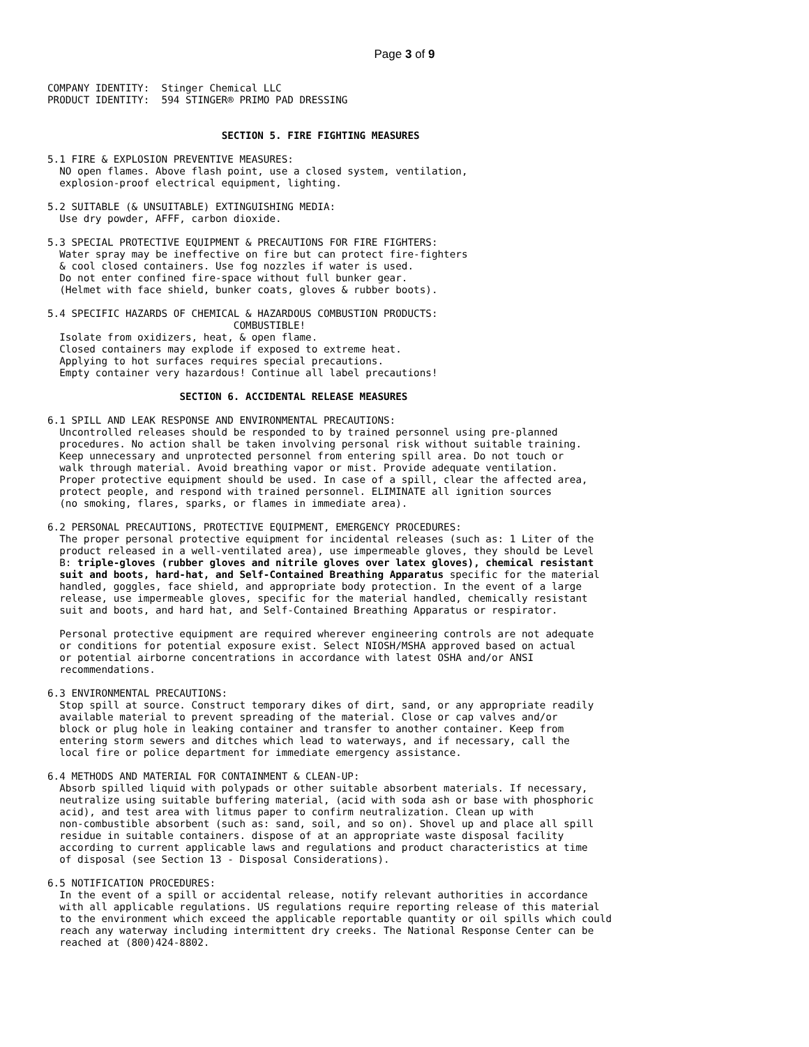Page 3 of 9
COMPANY IDENTITY:  Stinger Chemical LLC
PRODUCT IDENTITY:  594 STINGER® PRIMO PAD DRESSING


                             SECTION 5. FIRE FIGHTING MEASURES

5.1 FIRE & EXPLOSION PREVENTIVE MEASURES:
  NO open flames. Above flash point, use a closed system, ventilation,
  explosion-proof electrical equipment, lighting.

5.2 SUITABLE (& UNSUITABLE) EXTINGUISHING MEDIA:
  Use dry powder, AFFF, carbon dioxide.

5.3 SPECIAL PROTECTIVE EQUIPMENT & PRECAUTIONS FOR FIRE FIGHTERS:
  Water spray may be ineffective on fire but can protect fire-fighters
  & cool closed containers. Use fog nozzles if water is used.
  Do not enter confined fire-space without full bunker gear.
  (Helmet with face shield, bunker coats, gloves & rubber boots).

5.4 SPECIFIC HAZARDS OF CHEMICAL & HAZARDOUS COMBUSTION PRODUCTS:
                               COMBUSTIBLE!
  Isolate from oxidizers, heat, & open flame.
  Closed containers may explode if exposed to extreme heat.
  Applying to hot surfaces requires special precautions.
  Empty container very hazardous! Continue all label precautions!

                      SECTION 6. ACCIDENTAL RELEASE MEASURES

6.1 SPILL AND LEAK RESPONSE AND ENVIRONMENTAL PRECAUTIONS:
  Uncontrolled releases should be responded to by trained personnel using pre-planned
  procedures. No action shall be taken involving personal risk without suitable training.
  Keep unnecessary and unprotected personnel from entering spill area. Do not touch or
  walk through material. Avoid breathing vapor or mist. Provide adequate ventilation.
  Proper protective equipment should be used. In case of a spill, clear the affected area,
  protect people, and respond with trained personnel. ELIMINATE all ignition sources
  (no smoking, flares, sparks, or flames in immediate area).

6.2 PERSONAL PRECAUTIONS, PROTECTIVE EQUIPMENT, EMERGENCY PROCEDURES:
  The proper personal protective equipment for incidental releases (such as: 1 Liter of the
  product released in a well-ventilated area), use impermeable gloves, they should be Level
  B: triple-gloves (rubber gloves and nitrile gloves over latex gloves), chemical resistant
  suit and boots, hard-hat, and Self-Contained Breathing Apparatus specific for the material
  handled, goggles, face shield, and appropriate body protection. In the event of a large
  release, use impermeable gloves, specific for the material handled, chemically resistant
  suit and boots, and hard hat, and Self-Contained Breathing Apparatus or respirator.

  Personal protective equipment are required wherever engineering controls are not adequate
  or conditions for potential exposure exist. Select NIOSH/MSHA approved based on actual
  or potential airborne concentrations in accordance with latest OSHA and/or ANSI
  recommendations.

6.3 ENVIRONMENTAL PRECAUTIONS:
  Stop spill at source. Construct temporary dikes of dirt, sand, or any appropriate readily
  available material to prevent spreading of the material. Close or cap valves and/or
  block or plug hole in leaking container and transfer to another container. Keep from
  entering storm sewers and ditches which lead to waterways, and if necessary, call the
  local fire or police department for immediate emergency assistance.

6.4 METHODS AND MATERIAL FOR CONTAINMENT & CLEAN-UP:
  Absorb spilled liquid with polypads or other suitable absorbent materials. If necessary,
  neutralize using suitable buffering material, (acid with soda ash or base with phosphoric
  acid), and test area with litmus paper to confirm neutralization. Clean up with
  non-combustible absorbent (such as: sand, soil, and so on). Shovel up and place all spill
  residue in suitable containers. dispose of at an appropriate waste disposal facility
  according to current applicable laws and regulations and product characteristics at time
  of disposal (see Section 13 - Disposal Considerations).

6.5 NOTIFICATION PROCEDURES:
  In the event of a spill or accidental release, notify relevant authorities in accordance
  with all applicable regulations. US regulations require reporting release of this material
  to the environment which exceed the applicable reportable quantity or oil spills which could
  reach any waterway including intermittent dry creeks. The National Response Center can be
  reached at (800)424-8802.